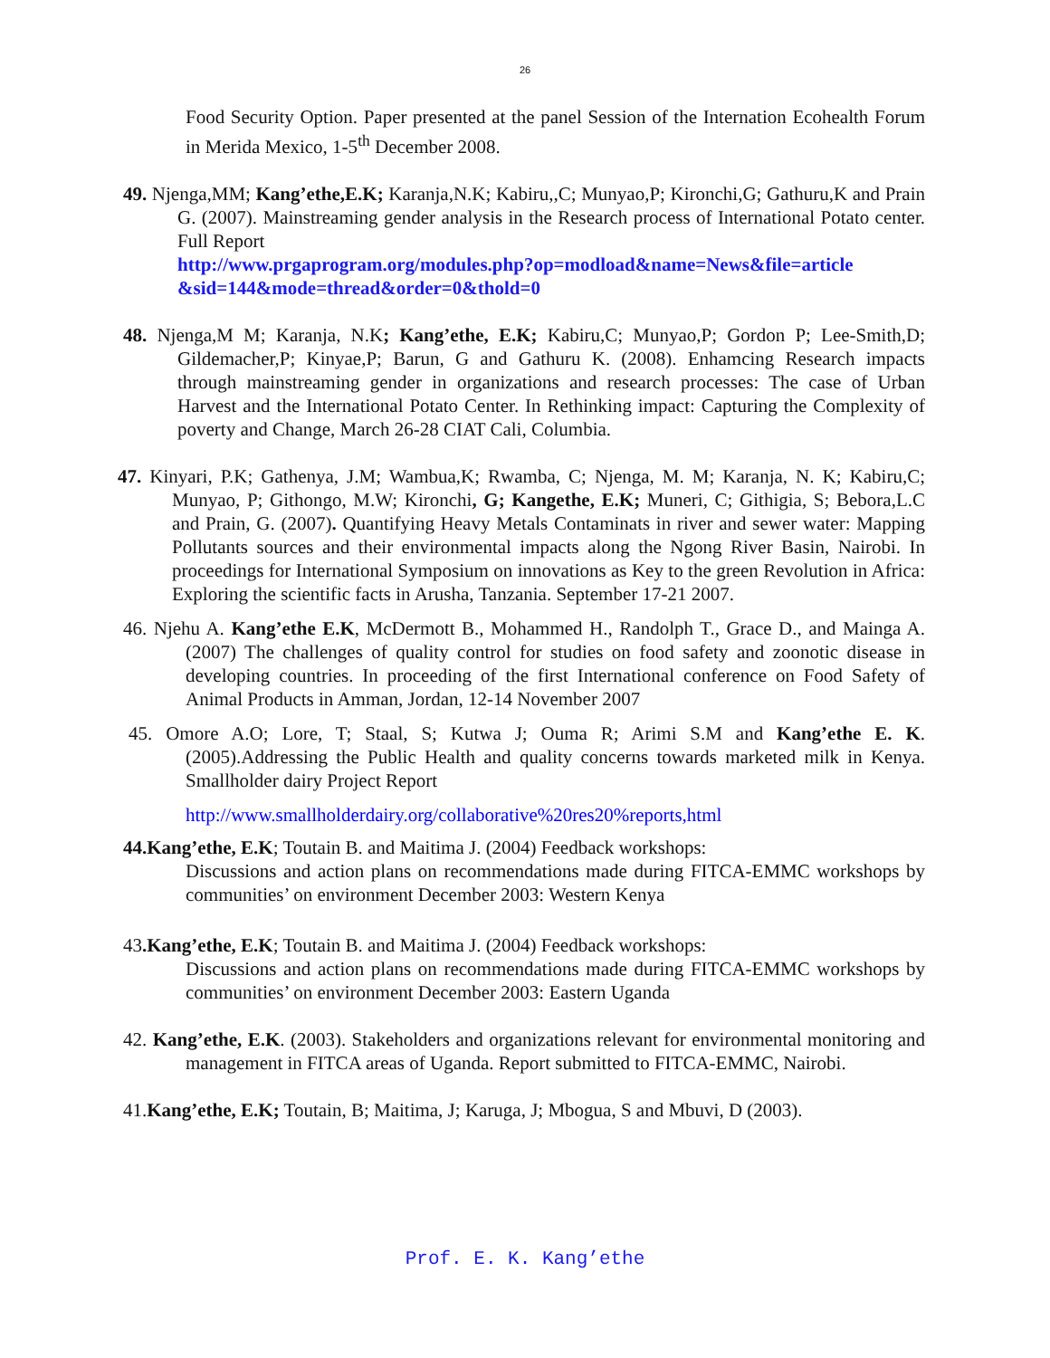26
Food Security Option. Paper presented at the panel Session of the Internation Ecohealth Forum in Merida Mexico, 1-5<sup>th</sup> December 2008.
49. Njenga,MM; Kang’ethe,E.K; Karanja,N.K; Kabiru,,C; Munyao,P; Kironchi,G; Gathuru,K and Prain G. (2007). Mainstreaming gender analysis in the Research process of International Potato center. Full Report
http://www.prgaprogram.org/modules.php?op=modload&name=News&file=article &sid=144&mode=thread&order=0&thold=0
48. Njenga,M M; Karanja, N.K; Kang’ethe, E.K; Kabiru,C; Munyao,P; Gordon P; Lee-Smith,D; Gildemacher,P; Kinyae,P; Barun, G and Gathuru K. (2008). Enhamcing Research impacts through mainstreaming gender in organizations and research processes: The case of Urban Harvest and the International Potato Center. In Rethinking impact: Capturing the Complexity of poverty and Change, March 26-28 CIAT Cali, Columbia.
47. Kinyari, P.K; Gathenya, J.M; Wambua,K; Rwamba, C; Njenga, M. M; Karanja, N. K; Kabiru,C; Munyao, P; Githongo, M.W; Kironchi, G; Kangethe, E.K; Muneri, C; Githigia, S; Bebora,L.C and Prain, G. (2007). Quantifying Heavy Metals Contaminats in river and sewer water: Mapping Pollutants sources and their environmental impacts along the Ngong River Basin, Nairobi. In proceedings for International Symposium on innovations as Key to the green Revolution in Africa: Exploring the scientific facts in Arusha, Tanzania. September 17-21 2007.
46. Njehu A. Kang’ethe E.K, McDermott B., Mohammed H., Randolph T., Grace D., and Mainga A. (2007) The challenges of quality control for studies on food safety and zoonotic disease in developing countries. In proceeding of the first International conference on Food Safety of Animal Products in Amman, Jordan, 12-14 November 2007
45. Omore A.O; Lore, T; Staal, S; Kutwa J; Ouma R; Arimi S.M and Kang’ethe E. K. (2005).Addressing the Public Health and quality concerns towards marketed milk in Kenya. Smallholder dairy Project Report
http://www.smallholderdairy.org/collaborative%20res20%reports,html
44.Kang’ethe, E.K; Toutain B. and Maitima J. (2004) Feedback workshops:
Discussions and action plans on recommendations made during FITCA-EMMC workshops by communities’ on environment December 2003: Western Kenya
43.Kang’ethe, E.K; Toutain B. and Maitima J. (2004) Feedback workshops:
Discussions and action plans on recommendations made during FITCA-EMMC workshops by communities’ on environment December 2003: Eastern Uganda
42. Kang’ethe, E.K. (2003). Stakeholders and organizations relevant for environmental monitoring and management in FITCA areas of Uganda. Report submitted to FITCA-EMMC, Nairobi.
41.Kang’ethe, E.K; Toutain, B; Maitima, J; Karuga, J; Mbogua, S and Mbuvi, D (2003).
Prof. E. K. Kang’ethe